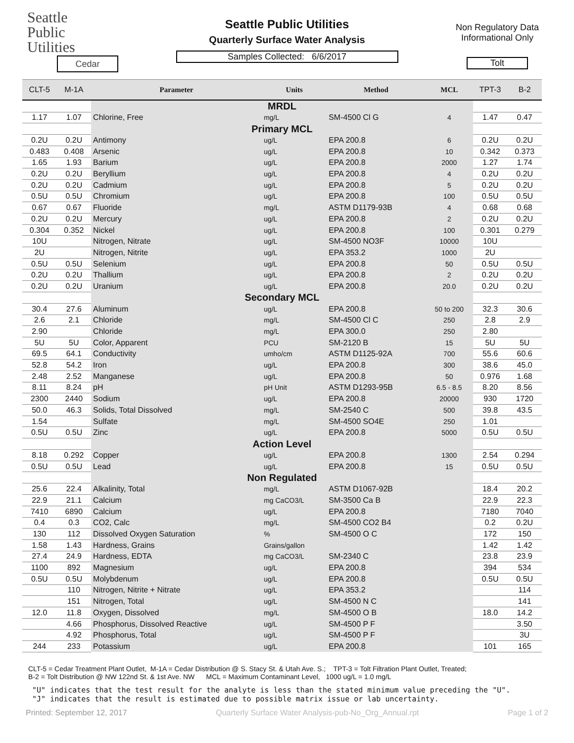Seattle
Public
Utilities
Cedar
Seattle Public Utilities
Quarterly Surface Water Analysis
Samples Collected: 6/6/2017
Non Regulatory Data
Informational Only
Tolt
| CLT-5 | M-1A | Parameter | Units | Method | MCL | TPT-3 | B-2 |
| --- | --- | --- | --- | --- | --- | --- | --- |
| | | MRDL | | | | | |
| 1.17 | 1.07 | Chlorine, Free | mg/L | SM-4500 Cl G | 4 | 1.47 | 0.47 |
| | | Primary MCL | | | | | |
| 0.2U | 0.2U | Antimony | ug/L | EPA 200.8 | 6 | 0.2U | 0.2U |
| 0.483 | 0.408 | Arsenic | ug/L | EPA 200.8 | 10 | 0.342 | 0.373 |
| 1.65 | 1.93 | Barium | ug/L | EPA 200.8 | 2000 | 1.27 | 1.74 |
| 0.2U | 0.2U | Beryllium | ug/L | EPA 200.8 | 4 | 0.2U | 0.2U |
| 0.2U | 0.2U | Cadmium | ug/L | EPA 200.8 | 5 | 0.2U | 0.2U |
| 0.5U | 0.5U | Chromium | ug/L | EPA 200.8 | 100 | 0.5U | 0.5U |
| 0.67 | 0.67 | Fluoride | mg/L | ASTM D1179-93B | 4 | 0.68 | 0.68 |
| 0.2U | 0.2U | Mercury | ug/L | EPA 200.8 | 2 | 0.2U | 0.2U |
| 0.304 | 0.352 | Nickel | ug/L | EPA 200.8 | 100 | 0.301 | 0.279 |
| 10U | | Nitrogen, Nitrate | ug/L | SM-4500 NO3F | 10000 | 10U | |
| 2U | | Nitrogen, Nitrite | ug/L | EPA 353.2 | 1000 | 2U | |
| 0.5U | 0.5U | Selenium | ug/L | EPA 200.8 | 50 | 0.5U | 0.5U |
| 0.2U | 0.2U | Thallium | ug/L | EPA 200.8 | 2 | 0.2U | 0.2U |
| 0.2U | 0.2U | Uranium | ug/L | EPA 200.8 | 20.0 | 0.2U | 0.2U |
| | | Secondary MCL | | | | | |
| 30.4 | 27.6 | Aluminum | ug/L | EPA 200.8 | 50 to 200 | 32.3 | 30.6 |
| 2.6 | 2.1 | Chloride | mg/L | SM-4500 Cl C | 250 | 2.8 | 2.9 |
| 2.90 | | Chloride | mg/L | EPA 300.0 | 250 | 2.80 | |
| 5U | 5U | Color, Apparent | PCU | SM-2120 B | 15 | 5U | 5U |
| 69.5 | 64.1 | Conductivity | umho/cm | ASTM D1125-92A | 700 | 55.6 | 60.6 |
| 52.8 | 54.2 | Iron | ug/L | EPA 200.8 | 300 | 38.6 | 45.0 |
| 2.48 | 2.52 | Manganese | ug/L | EPA 200.8 | 50 | 0.976 | 1.68 |
| 8.11 | 8.24 | pH | pH Unit | ASTM D1293-95B | 6.5 - 8.5 | 8.20 | 8.56 |
| 2300 | 2440 | Sodium | ug/L | EPA 200.8 | 20000 | 930 | 1720 |
| 50.0 | 46.3 | Solids, Total Dissolved | mg/L | SM-2540 C | 500 | 39.8 | 43.5 |
| 1.54 | | Sulfate | mg/L | SM-4500 SO4E | 250 | 1.01 | |
| 0.5U | 0.5U | Zinc | ug/L | EPA 200.8 | 5000 | 0.5U | 0.5U |
| | | Action Level | | | | | |
| 8.18 | 0.292 | Copper | ug/L | EPA 200.8 | 1300 | 2.54 | 0.294 |
| 0.5U | 0.5U | Lead | ug/L | EPA 200.8 | 15 | 0.5U | 0.5U |
| | | Non Regulated | | | | | |
| 25.6 | 22.4 | Alkalinity, Total | mg/L | ASTM D1067-92B | | 18.4 | 20.2 |
| 22.9 | 21.1 | Calcium | mg CaCO3/L | SM-3500 Ca B | | 22.9 | 22.3 |
| 7410 | 6890 | Calcium | ug/L | EPA 200.8 | | 7180 | 7040 |
| 0.4 | 0.3 | CO2, Calc | mg/L | SM-4500 CO2 B4 | | 0.2 | 0.2U |
| 130 | 112 | Dissolved Oxygen Saturation | % | SM-4500 O C | | 172 | 150 |
| 1.58 | 1.43 | Hardness, Grains | Grains/gallon | | | 1.42 | 1.42 |
| 27.4 | 24.9 | Hardness, EDTA | mg CaCO3/L | SM-2340 C | | 23.8 | 23.9 |
| 1100 | 892 | Magnesium | ug/L | EPA 200.8 | | 394 | 534 |
| 0.5U | 0.5U | Molybdenum | ug/L | EPA 200.8 | | 0.5U | 0.5U |
| | 110 | Nitrogen, Nitrite + Nitrate | ug/L | EPA 353.2 | | | 114 |
| | 151 | Nitrogen, Total | ug/L | SM-4500 N C | | | 141 |
| 12.0 | 11.8 | Oxygen, Dissolved | mg/L | SM-4500 O B | | 18.0 | 14.2 |
| | 4.66 | Phosphorus, Dissolved Reactive | ug/L | SM-4500 P F | | | 3.50 |
| | 4.92 | Phosphorus, Total | ug/L | SM-4500 P F | | | 3U |
| 244 | 233 | Potassium | ug/L | EPA 200.8 | | 101 | 165 |
CLT-5 = Cedar Treatment Plant Outlet, M-1A = Cedar Distribution @ S. Stacy St. & Utah Ave. S.; TPT-3 = Tolt Filtration Plant Outlet, Treated;
B-2 = Tolt Distribution @ NW 122nd St. & 1st Ave. NW MCL = Maximum Contaminant Level, 1000 ug/L = 1.0 mg/L
"U" indicates that the test result for the analyte is less than the stated minimum value preceding the "U".
"J" indicates that the result is estimated due to possible matrix issue or lab uncertainty.
Printed: September 12, 2017 Quarterly Surface Water Analysis-pub-No_Org_Annual.rpt Page 1 of 2